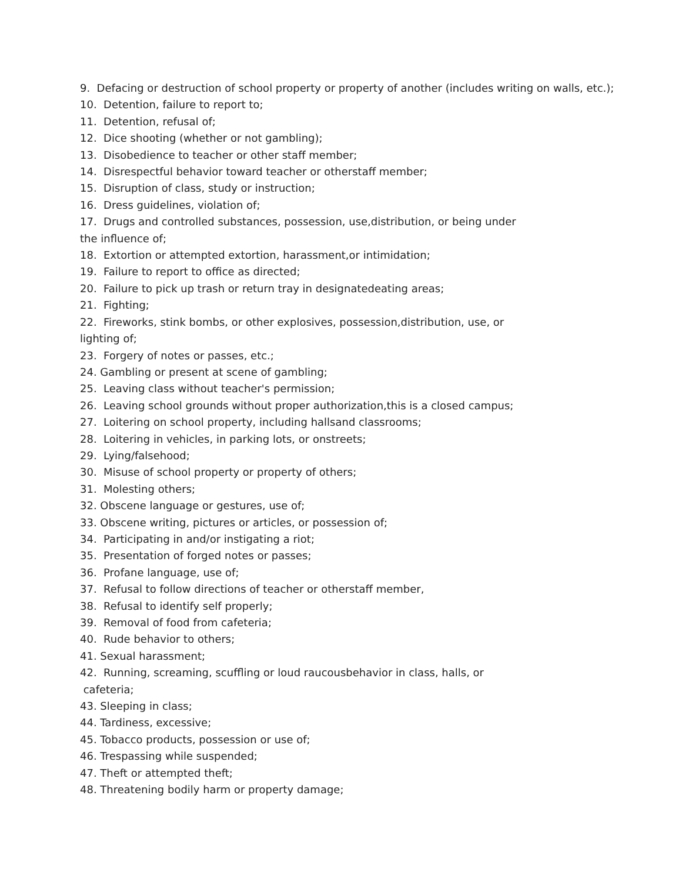9. Defacing or destruction of school property or property of another (includes writing on walls, etc.);
10. Detention, failure to report to;
11. Detention, refusal of;
12. Dice shooting (whether or not gambling);
13. Disobedience to teacher or other staff member;
14. Disrespectful behavior toward teacher or otherstaff member;
15. Disruption of class, study or instruction;
16. Dress guidelines, violation of;
17. Drugs and controlled substances, possession, use,distribution, or being under
the influence of;
18. Extortion or attempted extortion, harassment,or intimidation;
19. Failure to report to office as directed;
20. Failure to pick up trash or return tray in designatedeating areas;
21. Fighting;
22. Fireworks, stink bombs, or other explosives, possession,distribution, use, or
lighting of;
23. Forgery of notes or passes, etc.;
24. Gambling or present at scene of gambling;
25. Leaving class without teacher's permission;
26. Leaving school grounds without proper authorization,this is a closed campus;
27. Loitering on school property, including hallsand classrooms;
28. Loitering in vehicles, in parking lots, or onstreets;
29. Lying/falsehood;
30. Misuse of school property or property of others;
31. Molesting others;
32. Obscene language or gestures, use of;
33. Obscene writing, pictures or articles, or possession of;
34. Participating in and/or instigating a riot;
35. Presentation of forged notes or passes;
36. Profane language, use of;
37. Refusal to follow directions of teacher or otherstaff member,
38. Refusal to identify self properly;
39. Removal of food from cafeteria;
40. Rude behavior to others;
41. Sexual harassment;
42. Running, screaming, scuffling or loud raucousbehavior in class, halls, or
cafeteria;
43. Sleeping in class;
44. Tardiness, excessive;
45. Tobacco products, possession or use of;
46. Trespassing while suspended;
47. Theft or attempted theft;
48. Threatening bodily harm or property damage;